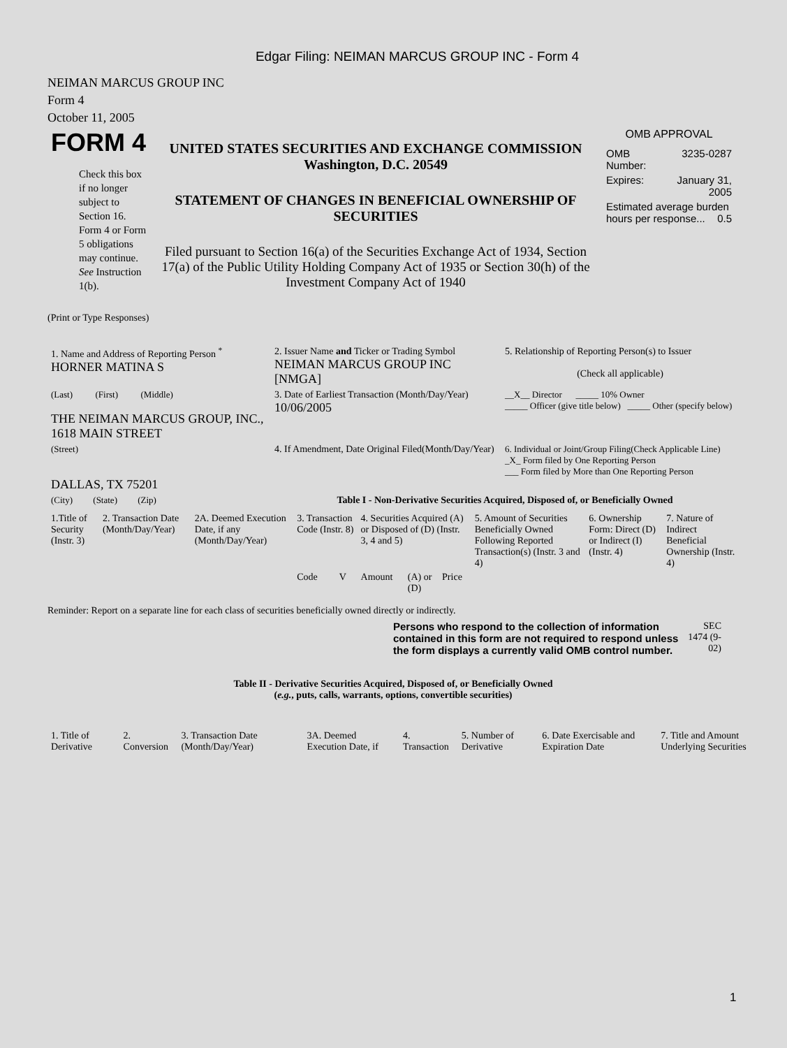Edgar Filing: NEIMAN MARCUS GROUP INC - Form 4
NEIMAN MARCUS GROUP INC
Form 4
October 11, 2005
| FORM 4 Check this box if no longer subject to Section 16. Form 4 or Form 5 obligations may continue. See Instruction 1(b). | UNITED STATES SECURITIES AND EXCHANGE COMMISSION Washington, D.C. 20549 STATEMENT OF CHANGES IN BENEFICIAL OWNERSHIP OF SECURITIES Filed pursuant to Section 16(a) of the Securities Exchange Act of 1934, Section 17(a) of the Public Utility Holding Company Act of 1935 or Section 30(h) of the Investment Company Act of 1940 | OMB APPROVAL / OMB Number: / 3235-0287 / / Expires: / January 31, 2005 / / Estimated average burden hours per response... 0.5 / / |
(Print or Type Responses)
| 1. Name and Address of Reporting Person <sup>*</sup> HORNER MATINA S | 2. Issuer Name and Ticker or Trading Symbol NEIMAN MARCUS GROUP INC [NMGA] | 5. Relationship of Reporting Person(s) to Issuer (Check all applicable) |
| (Last) (First) (Middle) THE NEIMAN MARCUS GROUP, INC., 1618 MAIN STREET | 3. Date of Earliest Transaction (Month/Day/Year) 10/06/2005 | __X__ Director _____ 10% Owner _____ Officer (give title below) _____ Other (specify below) |
| (Street) DALLAS, TX 75201 | 4. If Amendment, Date Original Filed(Month/Day/Year) | 6. Individual or Joint/Group Filing(Check Applicable Line) _X_ Form filed by One Reporting Person ___ Form filed by More than One Reporting Person |
| (City) (State) (Zip) | Table I - Non-Derivative Securities Acquired, Disposed of, or Beneficially Owned | |
| 1.Title of Security (Instr. 3) | 2. Transaction Date (Month/Day/Year) | 2A. Deemed Execution Date, if any (Month/Day/Year) | 3. Transaction Code (Instr. 8) | | 4. Securities Acquired (A) or Disposed of (D) (Instr. 3, 4 and 5) | | | 5. Amount of Securities Beneficially Owned Following Reported Transaction(s) (Instr. 3 and 4) | 6. Ownership Form: Direct (D) or Indirect (I) (Instr. 4) | 7. Nature of Indirect Beneficial Ownership (Instr. 4) |
| --- | --- | --- | --- | --- | --- | --- | --- | --- | --- | --- |
| | | | Code | V | Amount | (A) or (D) | Price | | | |
Reminder: Report on a separate line for each class of securities beneficially owned directly or indirectly.
| Persons who respond to the collection of information contained in this form are not required to respond unless the form displays a currently valid OMB control number. | SEC 1474 (9-02) |
Table II - Derivative Securities Acquired, Disposed of, or Beneficially Owned
(e.g., puts, calls, warrants, options, convertible securities)
| 1. Title of Derivative | 2. Conversion | 3. Transaction Date (Month/Day/Year) | 3A. Deemed Execution Date, if | 4. Transaction | 5. Number of Derivative | 6. Date Exercisable and Expiration Date | 7. Title and Amount Underlying Securities |
| --- | --- | --- | --- | --- | --- | --- | --- |
1